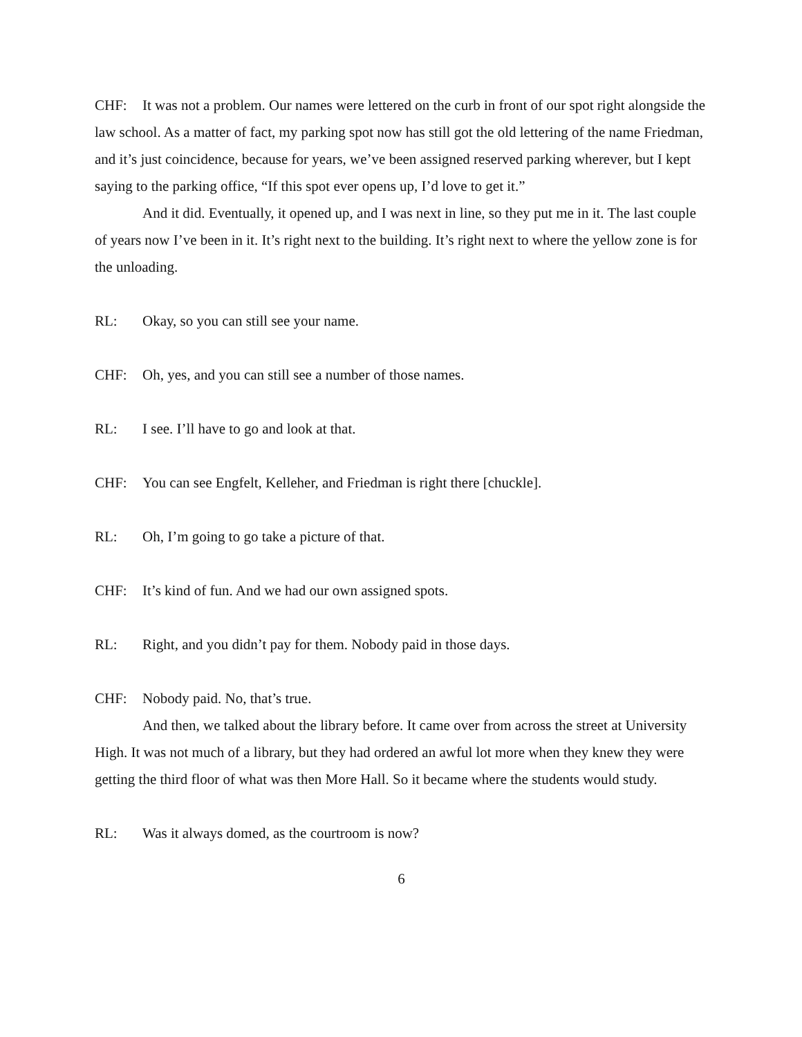CHF: It was not a problem. Our names were lettered on the curb in front of our spot right alongside the law school. As a matter of fact, my parking spot now has still got the old lettering of the name Friedman, and it’s just coincidence, because for years, we’ve been assigned reserved parking wherever, but I kept saying to the parking office, “If this spot ever opens up, I’d love to get it.”
And it did. Eventually, it opened up, and I was next in line, so they put me in it. The last couple of years now I’ve been in it. It’s right next to the building. It’s right next to where the yellow zone is for the unloading.
RL: Okay, so you can still see your name.
CHF: Oh, yes, and you can still see a number of those names.
RL: I see. I’ll have to go and look at that.
CHF: You can see Engfelt, Kelleher, and Friedman is right there [chuckle].
RL: Oh, I’m going to go take a picture of that.
CHF: It’s kind of fun. And we had our own assigned spots.
RL: Right, and you didn’t pay for them. Nobody paid in those days.
CHF: Nobody paid. No, that’s true.
And then, we talked about the library before. It came over from across the street at University High. It was not much of a library, but they had ordered an awful lot more when they knew they were getting the third floor of what was then More Hall. So it became where the students would study.
RL: Was it always domed, as the courtroom is now?
6